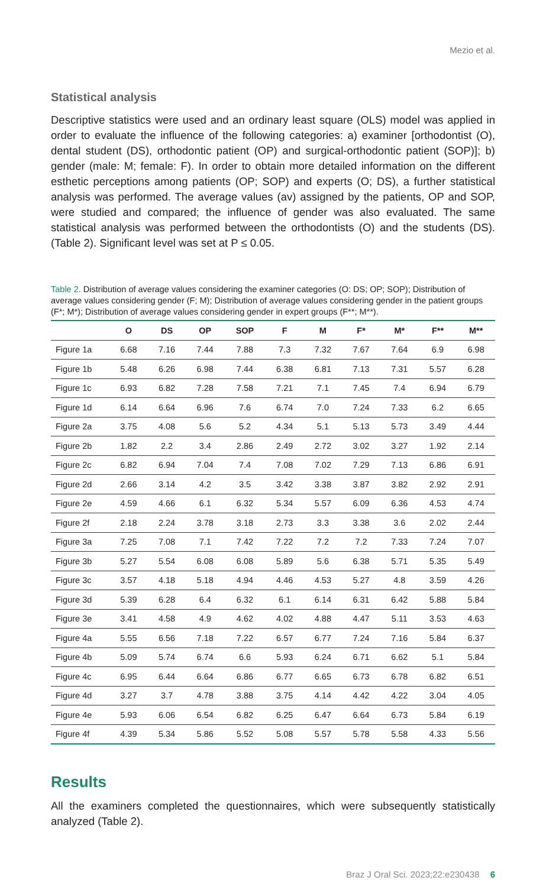Mezio et al.
Statistical analysis
Descriptive statistics were used and an ordinary least square (OLS) model was applied in order to evaluate the influence of the following categories: a) examiner [orthodon­tist (O), dental student (DS), orthodontic patient (OP) and surgical-orthodontic patient (SOP)]; b) gender (male: M; female: F). In order to obtain more detailed information on the different esthetic perceptions among patients (OP; SOP) and experts (O; DS), a further statistical analysis was performed. The average values (av) assigned by the patients, OP and SOP, were studied and compared; the influence of gender was also evaluated. The same statistical analysis was performed between the orthodontists (O) and the students (DS). (Table 2). Significant level was set at P ≤ 0.05.
Table 2. Distribution of average values considering the examiner categories (O: DS; OP; SOP); Distribution of average values considering gender (F; M); Distribution of average values considering gender in the patient groups (F*; M*); Distribution of average values considering gender in expert groups (F**; M**).
| | O | DS | OP | SOP | F | M | F* | M* | F** | M** |
| --- | --- | --- | --- | --- | --- | --- | --- | --- | --- | --- |
| Figure 1a | 6.68 | 7.16 | 7.44 | 7.88 | 7.3 | 7.32 | 7.67 | 7.64 | 6.9 | 6.98 |
| Figure 1b | 5.48 | 6.26 | 6.98 | 7.44 | 6.38 | 6.81 | 7.13 | 7.31 | 5.57 | 6.28 |
| Figure 1c | 6.93 | 6.82 | 7.28 | 7.58 | 7.21 | 7.1 | 7.45 | 7.4 | 6.94 | 6.79 |
| Figure 1d | 6.14 | 6.64 | 6.96 | 7.6 | 6.74 | 7.0 | 7.24 | 7.33 | 6.2 | 6.65 |
| Figure 2a | 3.75 | 4.08 | 5.6 | 5.2 | 4.34 | 5.1 | 5.13 | 5.73 | 3.49 | 4.44 |
| Figure 2b | 1.82 | 2.2 | 3.4 | 2.86 | 2.49 | 2.72 | 3.02 | 3.27 | 1.92 | 2.14 |
| Figure 2c | 6.82 | 6.94 | 7.04 | 7.4 | 7.08 | 7.02 | 7.29 | 7.13 | 6.86 | 6.91 |
| Figure 2d | 2.66 | 3.14 | 4.2 | 3.5 | 3.42 | 3.38 | 3.87 | 3.82 | 2.92 | 2.91 |
| Figure 2e | 4.59 | 4.66 | 6.1 | 6.32 | 5.34 | 5.57 | 6.09 | 6.36 | 4.53 | 4.74 |
| Figure 2f | 2.18 | 2.24 | 3.78 | 3.18 | 2.73 | 3.3 | 3.38 | 3.6 | 2.02 | 2.44 |
| Figure 3a | 7.25 | 7.08 | 7.1 | 7.42 | 7.22 | 7.2 | 7.2 | 7.33 | 7.24 | 7.07 |
| Figure 3b | 5.27 | 5.54 | 6.08 | 6.08 | 5.89 | 5.6 | 6.38 | 5.71 | 5.35 | 5.49 |
| Figure 3c | 3.57 | 4.18 | 5.18 | 4.94 | 4.46 | 4.53 | 5.27 | 4.8 | 3.59 | 4.26 |
| Figure 3d | 5.39 | 6.28 | 6.4 | 6.32 | 6.1 | 6.14 | 6.31 | 6.42 | 5.88 | 5.84 |
| Figure 3e | 3.41 | 4.58 | 4.9 | 4.62 | 4.02 | 4.88 | 4.47 | 5.11 | 3.53 | 4.63 |
| Figure 4a | 5.55 | 6.56 | 7.18 | 7.22 | 6.57 | 6.77 | 7.24 | 7.16 | 5.84 | 6.37 |
| Figure 4b | 5.09 | 5.74 | 6.74 | 6.6 | 5.93 | 6.24 | 6.71 | 6.62 | 5.1 | 5.84 |
| Figure 4c | 6.95 | 6.44 | 6.64 | 6.86 | 6.77 | 6.65 | 6.73 | 6.78 | 6.82 | 6.51 |
| Figure 4d | 3.27 | 3.7 | 4.78 | 3.88 | 3.75 | 4.14 | 4.42 | 4.22 | 3.04 | 4.05 |
| Figure 4e | 5.93 | 6.06 | 6.54 | 6.82 | 6.25 | 6.47 | 6.64 | 6.73 | 5.84 | 6.19 |
| Figure 4f | 4.39 | 5.34 | 5.86 | 5.52 | 5.08 | 5.57 | 5.78 | 5.58 | 4.33 | 5.56 |
Results
All the examiners completed the questionnaires, which were subsequently statisti­cally analyzed (Table 2).
Braz J Oral Sci. 2023;22:e230438 6